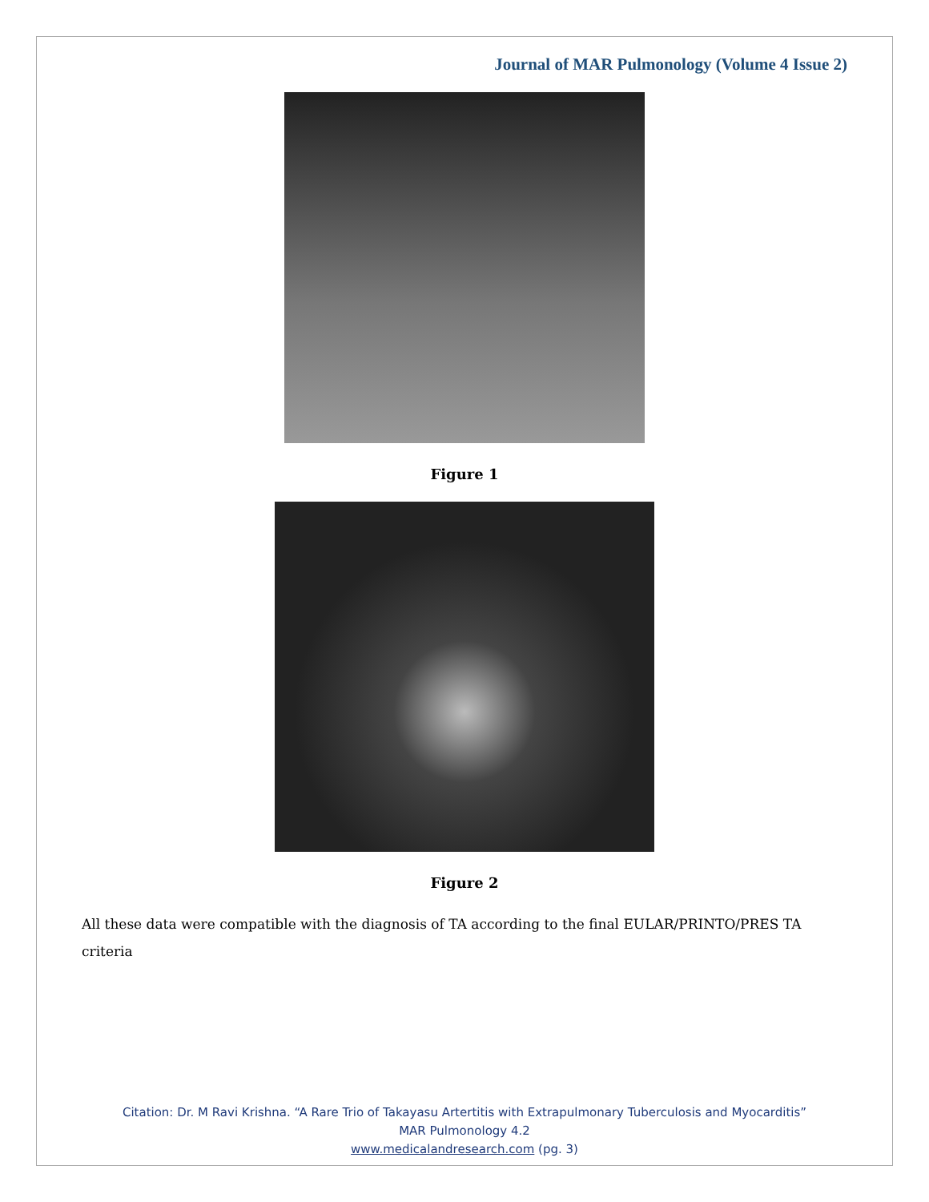Journal of MAR Pulmonology (Volume 4 Issue 2)
Figure 1
Figure 2
All these data were compatible with the diagnosis of TA according to the final EULAR/PRINTO/PRES TA criteria
Citation: Dr. M Ravi Krishna. “A Rare Trio of Takayasu Artertitis with Extrapulmonary Tuberculosis and Myocarditis”
MAR Pulmonology 4.2
www.medicalandresearch.com (pg. 3)